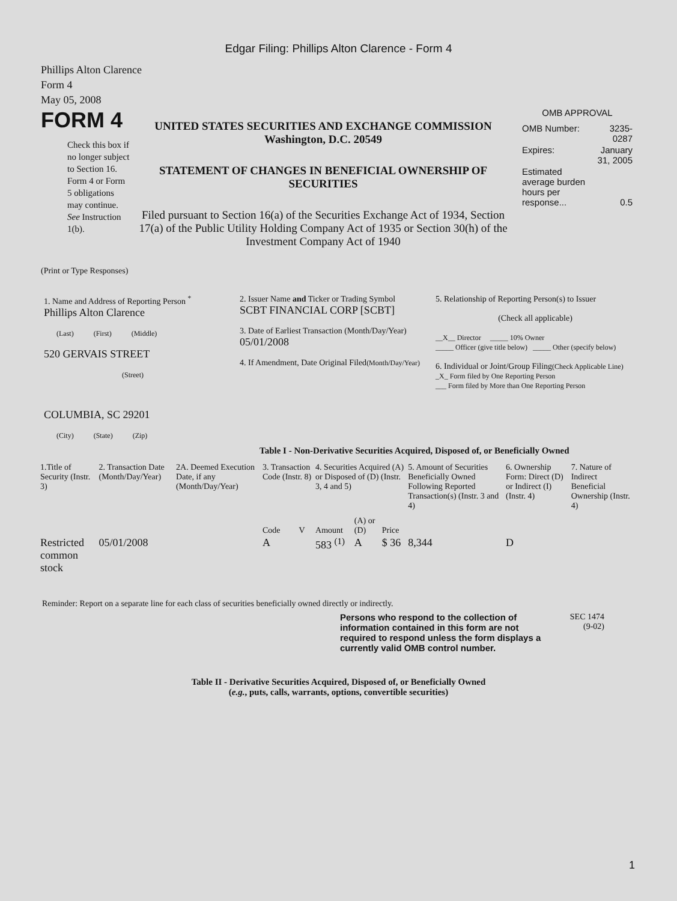Edgar Filing: Phillips Alton Clarence - Form 4
Phillips Alton Clarence
Form 4
May 05, 2008
FORM 4
Check this box if no longer subject to Section 16. Form 4 or Form 5 obligations may continue. See Instruction 1(b).
UNITED STATES SECURITIES AND EXCHANGE COMMISSION
Washington, D.C. 20549
STATEMENT OF CHANGES IN BENEFICIAL OWNERSHIP OF SECURITIES
Filed pursuant to Section 16(a) of the Securities Exchange Act of 1934, Section 17(a) of the Public Utility Holding Company Act of 1935 or Section 30(h) of the Investment Company Act of 1940
OMB APPROVAL
| OMB Number: | 3235-0287 |
| Expires: | January 31, 2005 |
| Estimated average burden hours per response... | 0.5 |
(Print or Type Responses)
| 1. Name and Address of Reporting Person <sup>*</sup> Phillips Alton Clarence (Last) (First) (Middle) 520 GERVAIS STREET (Street) COLUMBIA, SC 29201 (City) (State) (Zip) | 2. Issuer Name and Ticker or Trading Symbol SCBT FINANCIAL CORP [SCBT] 3. Date of Earliest Transaction (Month/Day/Year) 05/01/2008 4. If Amendment, Date Original Filed (Month/Day/Year) | 5. Relationship of Reporting Person(s) to Issuer (Check all applicable) __X__ Director _____ 10% Owner _____ Officer (give title below) _____ Other (specify below) 6. Individual or Joint/Group Filing (Check Applicable Line) _X_ Form filed by One Reporting Person ___ Form filed by More than One Reporting Person |
Table I - Non-Derivative Securities Acquired, Disposed of, or Beneficially Owned
| 1.Title of Security (Instr. 3) | 2. Transaction Date (Month/Day/Year) | 2A. Deemed Execution Date, if any (Month/Day/Year) | 3. Transaction Code (Instr. 8) | | 4. Securities Acquired (A) or Disposed of (D) (Instr. 3, 4 and 5) | | | 5. Amount of Securities Beneficially Owned Following Reported Transaction(s) (Instr. 3 and 4) | 6. Ownership Form: Direct (D) or Indirect (I) (Instr. 4) | 7. Nature of Indirect Beneficial Ownership (Instr. 4) |
| --- | --- | --- | --- | --- | --- | --- | --- | --- | --- | --- |
| | | | Code | V | Amount | (A) or (D) | Price | | | |
| Restricted common stock | 05/01/2008 | | A | | 583 <sup>(1)</sup> | A | $ 36 | 8,344 | D | |
Reminder: Report on a separate line for each class of securities beneficially owned directly or indirectly.
Persons who respond to the collection of information contained in this form are not required to respond unless the form displays a currently valid OMB control number.
SEC 1474
(9-02)
Table II - Derivative Securities Acquired, Disposed of, or Beneficially Owned
(e.g., puts, calls, warrants, options, convertible securities)
1